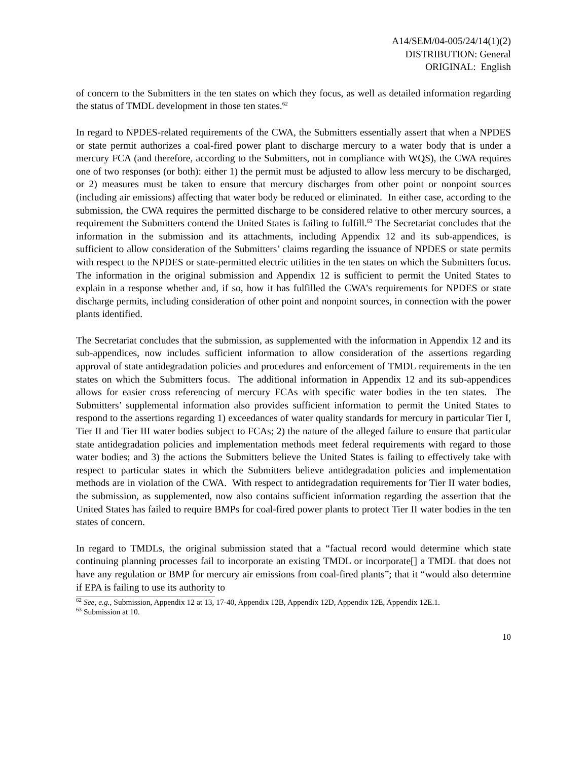A14/SEM/04-005/24/14(1)(2)
DISTRIBUTION: General
ORIGINAL: English
of concern to the Submitters in the ten states on which they focus, as well as detailed information regarding the status of TMDL development in those ten states.<sup>62</sup>
In regard to NPDES-related requirements of the CWA, the Submitters essentially assert that when a NPDES or state permit authorizes a coal-fired power plant to discharge mercury to a water body that is under a mercury FCA (and therefore, according to the Submitters, not in compliance with WQS), the CWA requires one of two responses (or both): either 1) the permit must be adjusted to allow less mercury to be discharged, or 2) measures must be taken to ensure that mercury discharges from other point or nonpoint sources (including air emissions) affecting that water body be reduced or eliminated. In either case, according to the submission, the CWA requires the permitted discharge to be considered relative to other mercury sources, a requirement the Submitters contend the United States is failing to fulfill.<sup>63</sup> The Secretariat concludes that the information in the submission and its attachments, including Appendix 12 and its sub-appendices, is sufficient to allow consideration of the Submitters’ claims regarding the issuance of NPDES or state permits with respect to the NPDES or state-permitted electric utilities in the ten states on which the Submitters focus. The information in the original submission and Appendix 12 is sufficient to permit the United States to explain in a response whether and, if so, how it has fulfilled the CWA’s requirements for NPDES or state discharge permits, including consideration of other point and nonpoint sources, in connection with the power plants identified.
The Secretariat concludes that the submission, as supplemented with the information in Appendix 12 and its sub-appendices, now includes sufficient information to allow consideration of the assertions regarding approval of state antidegradation policies and procedures and enforcement of TMDL requirements in the ten states on which the Submitters focus. The additional information in Appendix 12 and its sub-appendices allows for easier cross referencing of mercury FCAs with specific water bodies in the ten states. The Submitters’ supplemental information also provides sufficient information to permit the United States to respond to the assertions regarding 1) exceedances of water quality standards for mercury in particular Tier I, Tier II and Tier III water bodies subject to FCAs; 2) the nature of the alleged failure to ensure that particular state antidegradation policies and implementation methods meet federal requirements with regard to those water bodies; and 3) the actions the Submitters believe the United States is failing to effectively take with respect to particular states in which the Submitters believe antidegradation policies and implementation methods are in violation of the CWA. With respect to antidegradation requirements for Tier II water bodies, the submission, as supplemented, now also contains sufficient information regarding the assertion that the United States has failed to require BMPs for coal-fired power plants to protect Tier II water bodies in the ten states of concern.
In regard to TMDLs, the original submission stated that a “factual record would determine which state continuing planning processes fail to incorporate an existing TMDL or incorporate[] a TMDL that does not have any regulation or BMP for mercury air emissions from coal-fired plants”; that it “would also determine if EPA is failing to use its authority to
<sup>62</sup> See, e.g., Submission, Appendix 12 at 13, 17-40, Appendix 12B, Appendix 12D, Appendix 12E, Appendix 12E.1.
<sup>63</sup> Submission at 10.
10